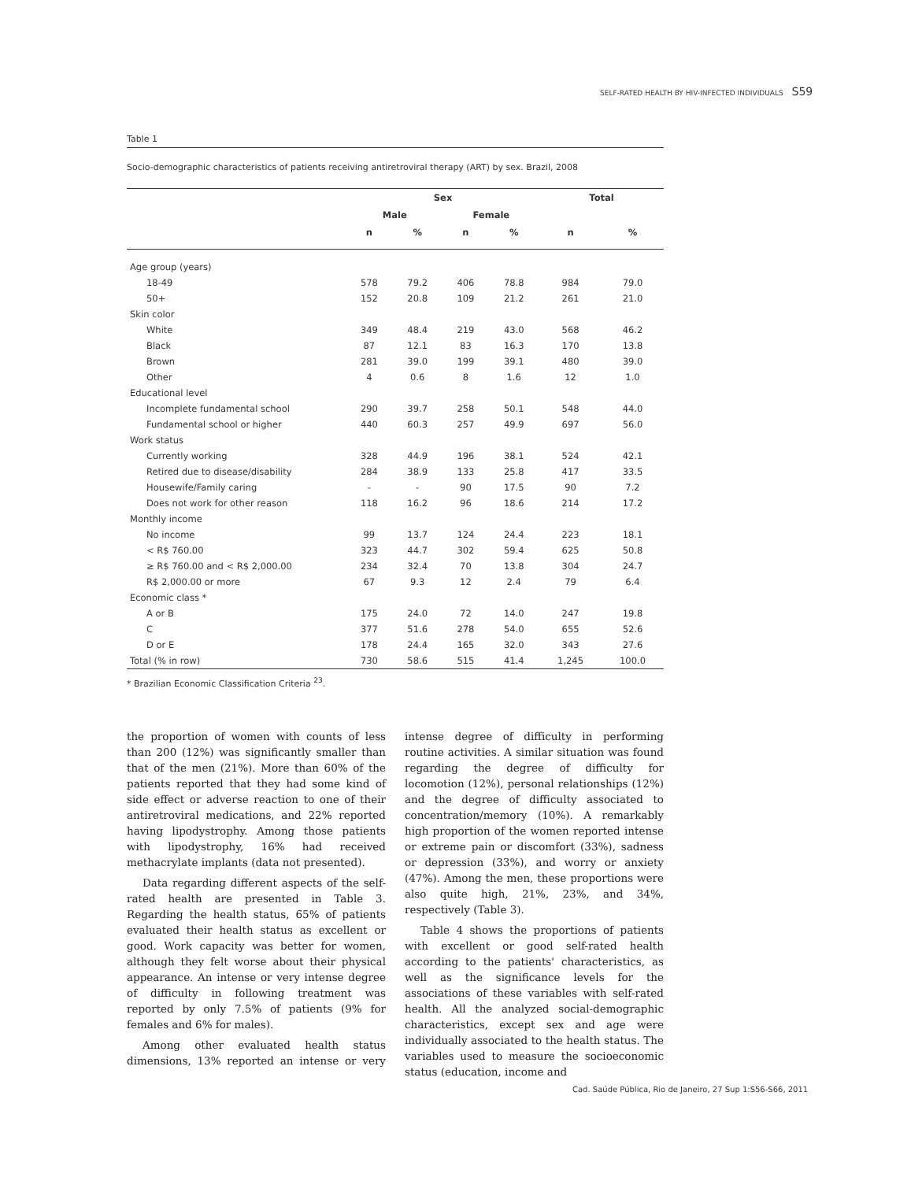SELF-RATED HEALTH BY HIV-INFECTED INDIVIDUALS S59
Table 1
Socio-demographic characteristics of patients receiving antiretroviral therapy (ART) by sex. Brazil, 2008
| | Sex | | | | Total | |
| --- | --- | --- | --- | --- | --- | --- |
| | Male | | Female | | | |
| | n | % | n | % | n | % |
| Age group (years) | | | | | | |
| 18-49 | 578 | 79.2 | 406 | 78.8 | 984 | 79.0 |
| 50+ | 152 | 20.8 | 109 | 21.2 | 261 | 21.0 |
| Skin color | | | | | | |
| White | 349 | 48.4 | 219 | 43.0 | 568 | 46.2 |
| Black | 87 | 12.1 | 83 | 16.3 | 170 | 13.8 |
| Brown | 281 | 39.0 | 199 | 39.1 | 480 | 39.0 |
| Other | 4 | 0.6 | 8 | 1.6 | 12 | 1.0 |
| Educational level | | | | | | |
| Incomplete fundamental school | 290 | 39.7 | 258 | 50.1 | 548 | 44.0 |
| Fundamental school or higher | 440 | 60.3 | 257 | 49.9 | 697 | 56.0 |
| Work status | | | | | | |
| Currently working | 328 | 44.9 | 196 | 38.1 | 524 | 42.1 |
| Retired due to disease/disability | 284 | 38.9 | 133 | 25.8 | 417 | 33.5 |
| Housewife/Family caring | - | - | 90 | 17.5 | 90 | 7.2 |
| Does not work for other reason | 118 | 16.2 | 96 | 18.6 | 214 | 17.2 |
| Monthly income | | | | | | |
| No income | 99 | 13.7 | 124 | 24.4 | 223 | 18.1 |
| < R$ 760.00 | 323 | 44.7 | 302 | 59.4 | 625 | 50.8 |
| ≥ R$ 760.00 and < R$ 2,000.00 | 234 | 32.4 | 70 | 13.8 | 304 | 24.7 |
| R$ 2,000.00 or more | 67 | 9.3 | 12 | 2.4 | 79 | 6.4 |
| Economic class * | | | | | | |
| A or B | 175 | 24.0 | 72 | 14.0 | 247 | 19.8 |
| C | 377 | 51.6 | 278 | 54.0 | 655 | 52.6 |
| D or E | 178 | 24.4 | 165 | 32.0 | 343 | 27.6 |
| Total (% in row) | 730 | 58.6 | 515 | 41.4 | 1,245 | 100.0 |
* Brazilian Economic Classification Criteria <sup>23</sup>.
the proportion of women with counts of less than 200 (12%) was significantly smaller than that of the men (21%). More than 60% of the patients reported that they had some kind of side effect or adverse reaction to one of their antiretroviral medications, and 22% reported having lipodystrophy. Among those patients with lipodystrophy, 16% had received methacrylate implants (data not presented).
Data regarding different aspects of the self-rated health are presented in Table 3. Regarding the health status, 65% of patients evaluated their health status as excellent or good. Work capacity was better for women, although they felt worse about their physical appearance. An intense or very intense degree of difficulty in following treatment was reported by only 7.5% of patients (9% for females and 6% for males).
Among other evaluated health status dimensions, 13% reported an intense or very intense degree of difficulty in performing routine activities. A similar situation was found regarding the degree of difficulty for locomotion (12%), personal relationships (12%) and the degree of difficulty associated to concentration/memory (10%). A remarkably high proportion of the women reported intense or extreme pain or discomfort (33%), sadness or depression (33%), and worry or anxiety (47%). Among the men, these proportions were also quite high, 21%, 23%, and 34%, respectively (Table 3).
Table 4 shows the proportions of patients with excellent or good self-rated health according to the patients' characteristics, as well as the significance levels for the associations of these variables with self-rated health. All the analyzed social-demographic characteristics, except sex and age were individually associated to the health status. The variables used to measure the socioeconomic status (education, income and
Cad. Saúde Pública, Rio de Janeiro, 27 Sup 1:S56-S66, 2011